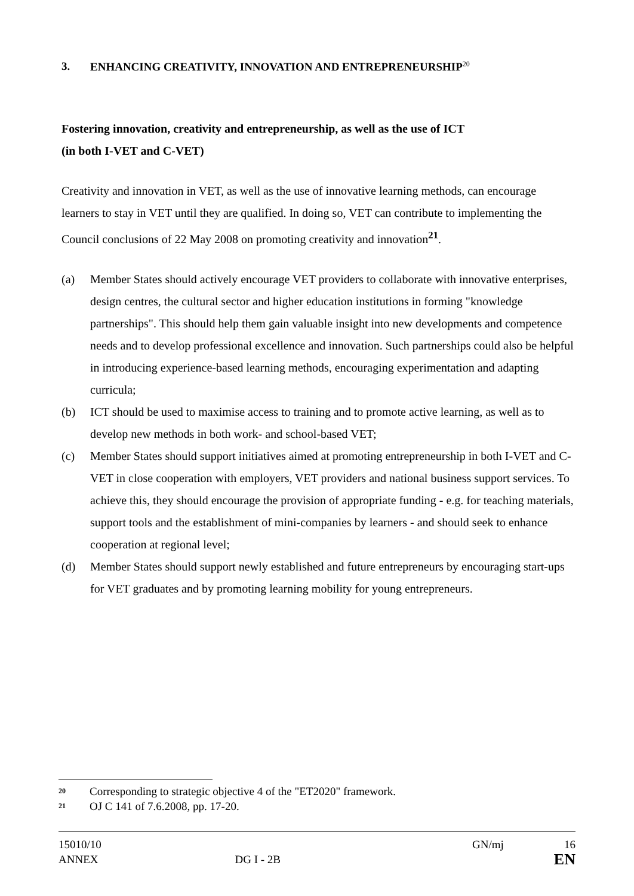3. ENHANCING CREATIVITY, INNOVATION AND ENTREPRENEURSHIP<sup>20</sup>
Fostering innovation, creativity and entrepreneurship, as well as the use of ICT
(in both I-VET and C-VET)
Creativity and innovation in VET, as well as the use of innovative learning methods, can encourage learners to stay in VET until they are qualified. In doing so, VET can contribute to implementing the Council conclusions of 22 May 2008 on promoting creativity and innovation<sup>21</sup>.
(a) Member States should actively encourage VET providers to collaborate with innovative enterprises, design centres, the cultural sector and higher education institutions in forming "knowledge partnerships". This should help them gain valuable insight into new developments and competence needs and to develop professional excellence and innovation. Such partnerships could also be helpful in introducing experience-based learning methods, encouraging experimentation and adapting curricula;
(b) ICT should be used to maximise access to training and to promote active learning, as well as to develop new methods in both work- and school-based VET;
(c) Member States should support initiatives aimed at promoting entrepreneurship in both I-VET and C-VET in close cooperation with employers, VET providers and national business support services. To achieve this, they should encourage the provision of appropriate funding - e.g. for teaching materials, support tools and the establishment of mini-companies by learners - and should seek to enhance cooperation at regional level;
(d) Member States should support newly established and future entrepreneurs by encouraging start-ups for VET graduates and by promoting learning mobility for young entrepreneurs.
20 Corresponding to strategic objective 4 of the "ET2020" framework.
21 OJ C 141 of 7.6.2008, pp. 17-20.
15010/10 GN/mj 16
ANNEX DG I - 2B EN